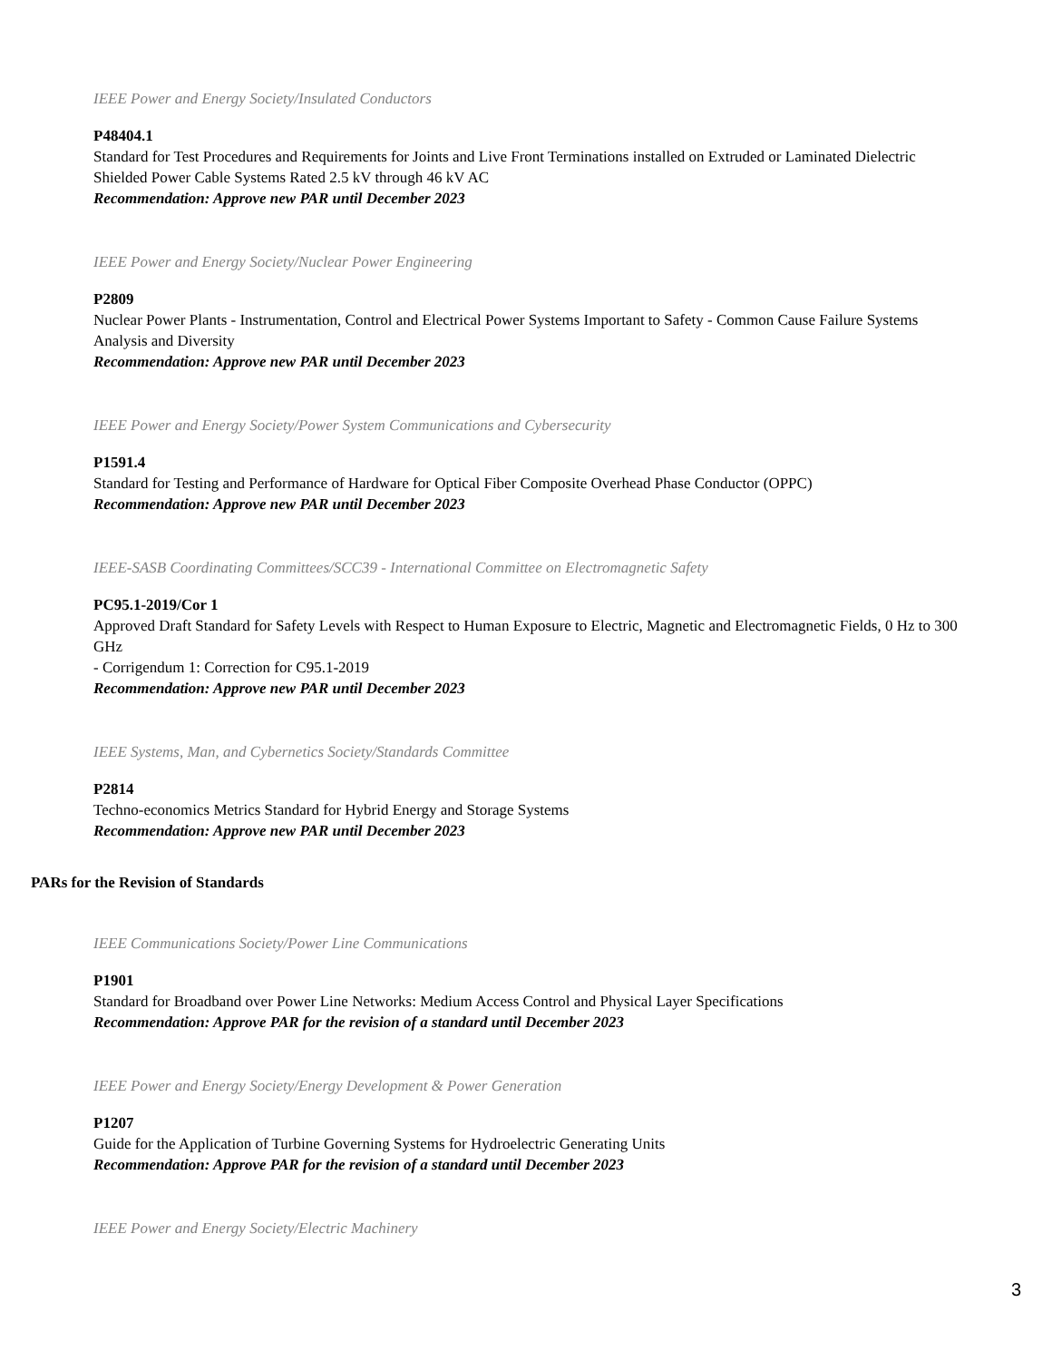IEEE Power and Energy Society/Insulated Conductors
P48404.1
Standard for Test Procedures and Requirements for Joints and Live Front Terminations installed on Extruded or Laminated Dielectric Shielded Power Cable Systems Rated 2.5 kV through 46 kV AC
Recommendation: Approve new PAR until December 2023
IEEE Power and Energy Society/Nuclear Power Engineering
P2809
Nuclear Power Plants - Instrumentation, Control and Electrical Power Systems Important to Safety - Common Cause Failure Systems Analysis and Diversity
Recommendation: Approve new PAR until December 2023
IEEE Power and Energy Society/Power System Communications and Cybersecurity
P1591.4
Standard for Testing and Performance of Hardware for Optical Fiber Composite Overhead Phase Conductor (OPPC)
Recommendation: Approve new PAR until December 2023
IEEE-SASB Coordinating Committees/SCC39 - International Committee on Electromagnetic Safety
PC95.1-2019/Cor 1
Approved Draft Standard for Safety Levels with Respect to Human Exposure to Electric, Magnetic and Electromagnetic Fields, 0 Hz to 300 GHz
- Corrigendum 1: Correction for C95.1-2019
Recommendation: Approve new PAR until December 2023
IEEE Systems, Man, and Cybernetics Society/Standards Committee
P2814
Techno-economics Metrics Standard for Hybrid Energy and Storage Systems
Recommendation: Approve new PAR until December 2023
PARs for the Revision of Standards
IEEE Communications Society/Power Line Communications
P1901
Standard for Broadband over Power Line Networks: Medium Access Control and Physical Layer Specifications
Recommendation: Approve PAR for the revision of a standard until December 2023
IEEE Power and Energy Society/Energy Development & Power Generation
P1207
Guide for the Application of Turbine Governing Systems for Hydroelectric Generating Units
Recommendation: Approve PAR for the revision of a standard until December 2023
IEEE Power and Energy Society/Electric Machinery
3